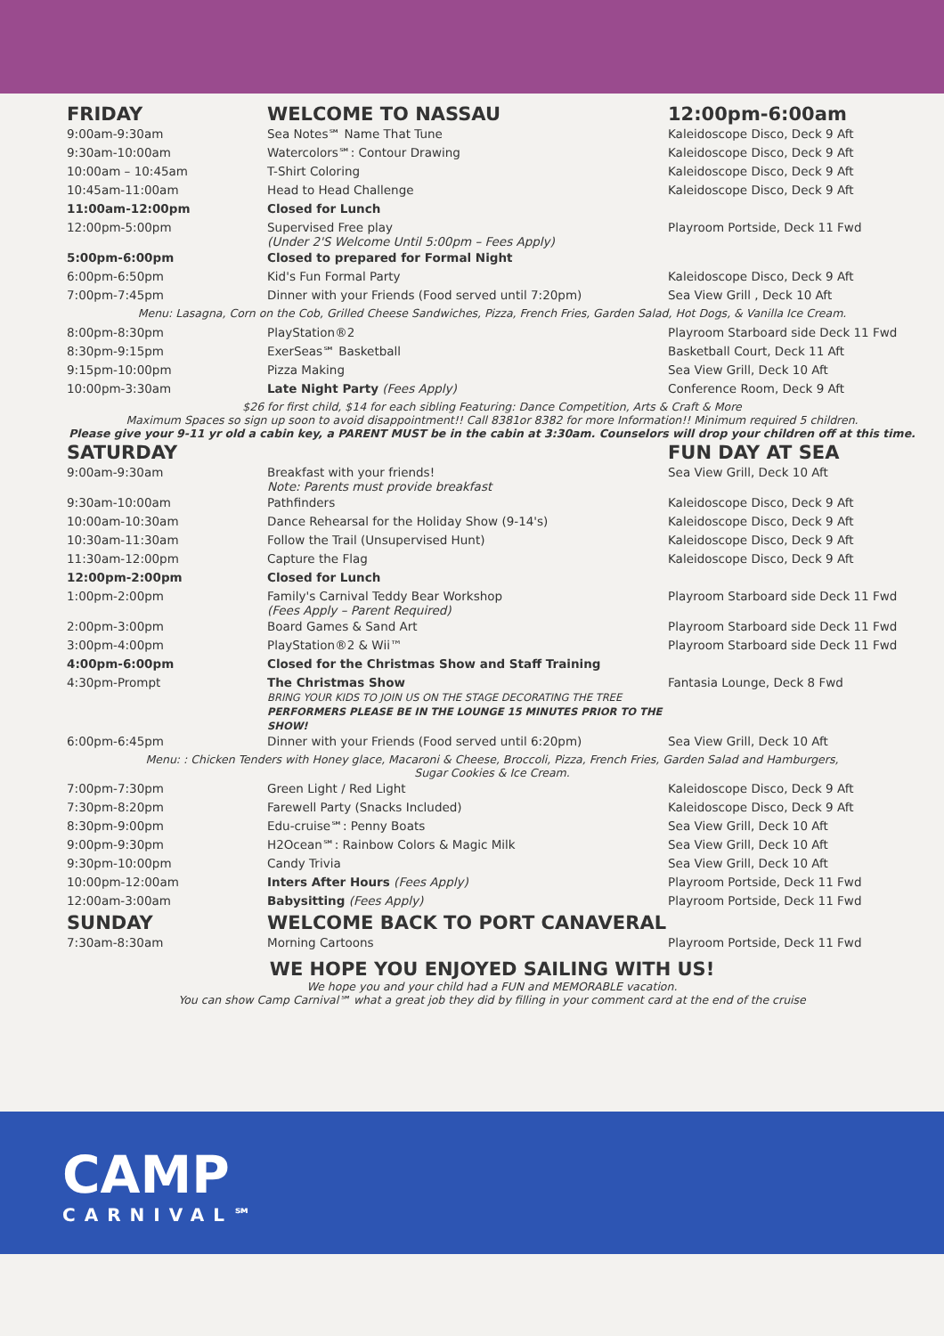| FRIDAY | WELCOME TO NASSAU | 12:00pm-6:00am |
| 9:00am-9:30am | Sea Notes℠ Name That Tune | Kaleidoscope Disco, Deck 9 Aft |
| 9:30am-10:00am | Watercolors℠: Contour Drawing | Kaleidoscope Disco, Deck 9 Aft |
| 10:00am – 10:45am | T-Shirt Coloring | Kaleidoscope Disco, Deck 9 Aft |
| 10:45am-11:00am | Head to Head Challenge | Kaleidoscope Disco, Deck 9 Aft |
| 11:00am-12:00pm | Closed for Lunch | |
| 12:00pm-5:00pm | Supervised Free play (Under 2'S Welcome Until 5:00pm – Fees Apply) | Playroom Portside, Deck 11 Fwd |
| 5:00pm-6:00pm | Closed to prepared for Formal Night | |
| 6:00pm-6:50pm | Kid's Fun Formal Party | Kaleidoscope Disco, Deck 9 Aft |
| 7:00pm-7:45pm | Dinner with your Friends (Food served until 7:20pm) | Sea View Grill , Deck 10 Aft |
| Menu: Lasagna, Corn on the Cob, Grilled Cheese Sandwiches, Pizza, French Fries, Garden Salad, Hot Dogs, & Vanilla Ice Cream. | | |
| 8:00pm-8:30pm | PlayStation®2 | Playroom Starboard side Deck 11 Fwd |
| 8:30pm-9:15pm | ExerSeas℠ Basketball | Basketball Court, Deck 11 Aft |
| 9:15pm-10:00pm | Pizza Making | Sea View Grill, Deck 10 Aft |
| 10:00pm-3:30am | Late Night Party (Fees Apply) | Conference Room, Deck 9 Aft |
| $26 for first child, $14 for each sibling Featuring: Dance Competition, Arts & Craft & More Maximum Spaces so sign up soon to avoid disappointment!! Call 8381or 8382 for more Information!! Minimum required 5 children. Please give your 9-11 yr old a cabin key, a PARENT MUST be in the cabin at 3:30am. Counselors will drop your children off at this time. | | |
| SATURDAY | | FUN DAY AT SEA |
| 9:00am-9:30am | Breakfast with your friends! Note: Parents must provide breakfast | Sea View Grill, Deck 10 Aft |
| 9:30am-10:00am | Pathfinders | Kaleidoscope Disco, Deck 9 Aft |
| 10:00am-10:30am | Dance Rehearsal for the Holiday Show (9-14's) | Kaleidoscope Disco, Deck 9 Aft |
| 10:30am-11:30am | Follow the Trail (Unsupervised Hunt) | Kaleidoscope Disco, Deck 9 Aft |
| 11:30am-12:00pm | Capture the Flag | Kaleidoscope Disco, Deck 9 Aft |
| 12:00pm-2:00pm | Closed for Lunch | |
| 1:00pm-2:00pm | Family's Carnival Teddy Bear Workshop (Fees Apply – Parent Required) | Playroom Starboard side Deck 11 Fwd |
| 2:00pm-3:00pm | Board Games & Sand Art | Playroom Starboard side Deck 11 Fwd |
| 3:00pm-4:00pm | PlayStation®2 & Wii™ | Playroom Starboard side Deck 11 Fwd |
| 4:00pm-6:00pm | Closed for the Christmas Show and Staff Training | |
| 4:30pm-Prompt | The Christmas Show BRING YOUR KIDS TO JOIN US ON THE STAGE DECORATING THE TREE PERFORMERS PLEASE BE IN THE LOUNGE 15 MINUTES PRIOR TO THE SHOW! | Fantasia Lounge, Deck 8 Fwd |
| 6:00pm-6:45pm | Dinner with your Friends (Food served until 6:20pm) | Sea View Grill, Deck 10 Aft |
| Menu: : Chicken Tenders with Honey glace, Macaroni & Cheese, Broccoli, Pizza, French Fries, Garden Salad and Hamburgers, Sugar Cookies & Ice Cream. | | |
| 7:00pm-7:30pm | Green Light / Red Light | Kaleidoscope Disco, Deck 9 Aft |
| 7:30pm-8:20pm | Farewell Party (Snacks Included) | Kaleidoscope Disco, Deck 9 Aft |
| 8:30pm-9:00pm | Edu-cruise℠: Penny Boats | Sea View Grill, Deck 10 Aft |
| 9:00pm-9:30pm | H2Ocean℠: Rainbow Colors & Magic Milk | Sea View Grill, Deck 10 Aft |
| 9:30pm-10:00pm | Candy Trivia | Sea View Grill, Deck 10 Aft |
| 10:00pm-12:00am | Inters After Hours (Fees Apply) | Playroom Portside, Deck 11 Fwd |
| 12:00am-3:00am | Babysitting (Fees Apply) | Playroom Portside, Deck 11 Fwd |
| SUNDAY | WELCOME BACK TO PORT CANAVERAL | |
| 7:30am-8:30am | Morning Cartoons | Playroom Portside, Deck 11 Fwd |
WE HOPE YOU ENJOYED SAILING WITH US!
We hope you and your child had a FUN and MEMORABLE vacation.
You can show Camp Carnival℠ what a great job they did by filling in your comment card at the end of the cruise
CAMP
CARNIVAL℠